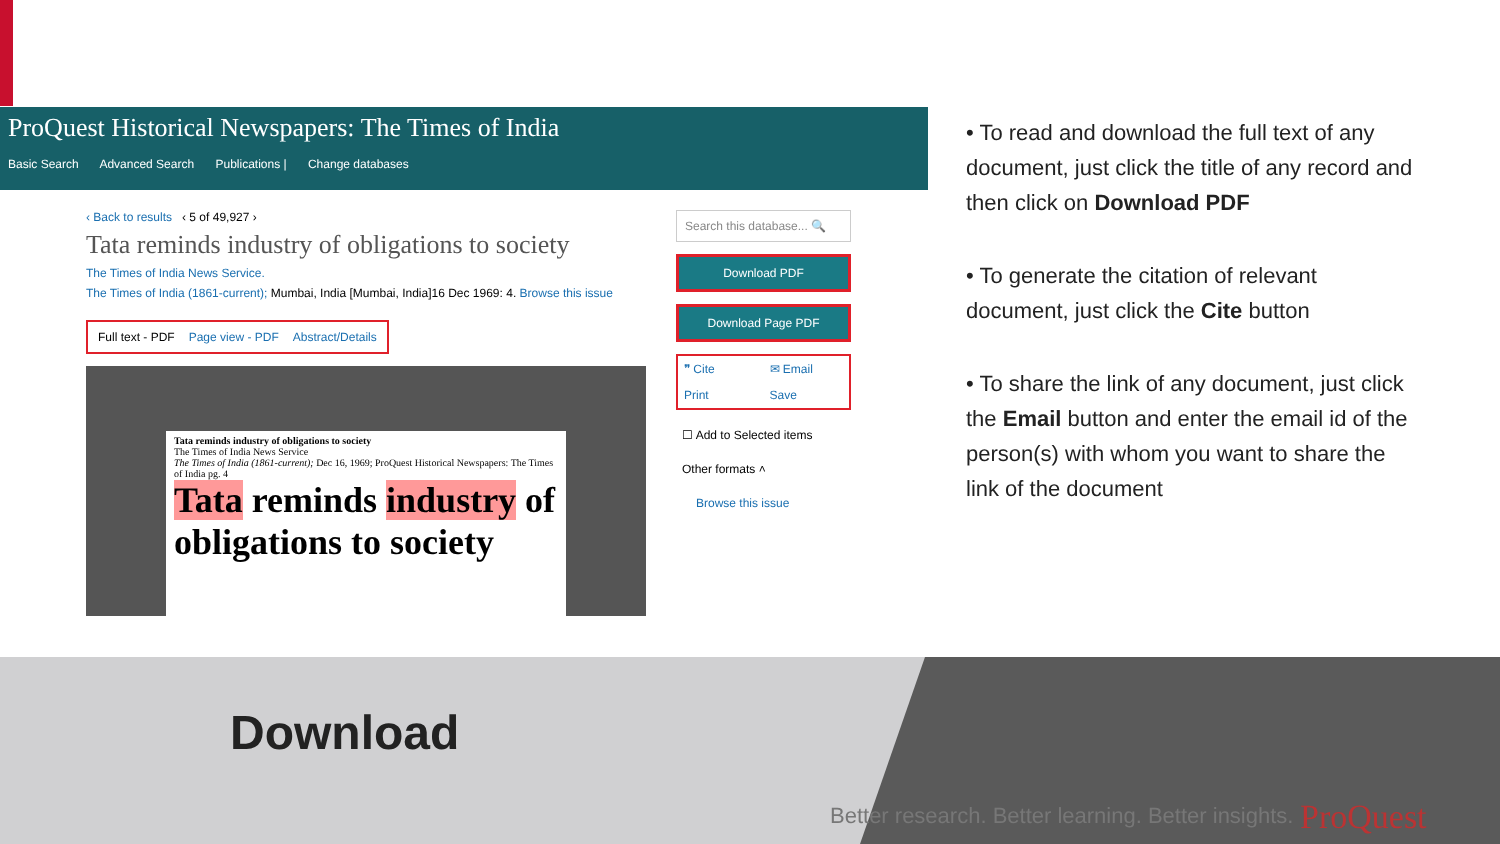ProQuest Historical Newspapers: The Times of India
Basic Search Advanced Search Publications | Change databases
‹ Back to results ‹ 5 of 49,927 ›
Tata reminds industry of obligations to society
The Times of India News Service.
The Times of India (1861-current); Mumbai, India [Mumbai, India]16 Dec 1969: 4. Browse this issue
Full text - PDF Page view - PDF Abstract/Details
Tata reminds industry of obligations to society
The Times of India News Service
The Times of India (1861-current); Dec 16, 1969; ProQuest Historical Newspapers: The Times of India pg. 4
Tata reminds industry of obligations to society
Search this database... 🔍
Download PDF
Download Page PDF
❞ Cite ✉ Email Print Save
☐ Add to Selected items
Other formats ˄
Browse this issue
• To read and download the full text of any document, just click the title of any record and then click on Download PDF
• To generate the citation of relevant document, just click the Cite button
• To share the link of any document, just click the Email button and enter the email id of the person(s) with whom you want to share the link of the document
Download
Better research. Better learning. Better insights.
ProQuest